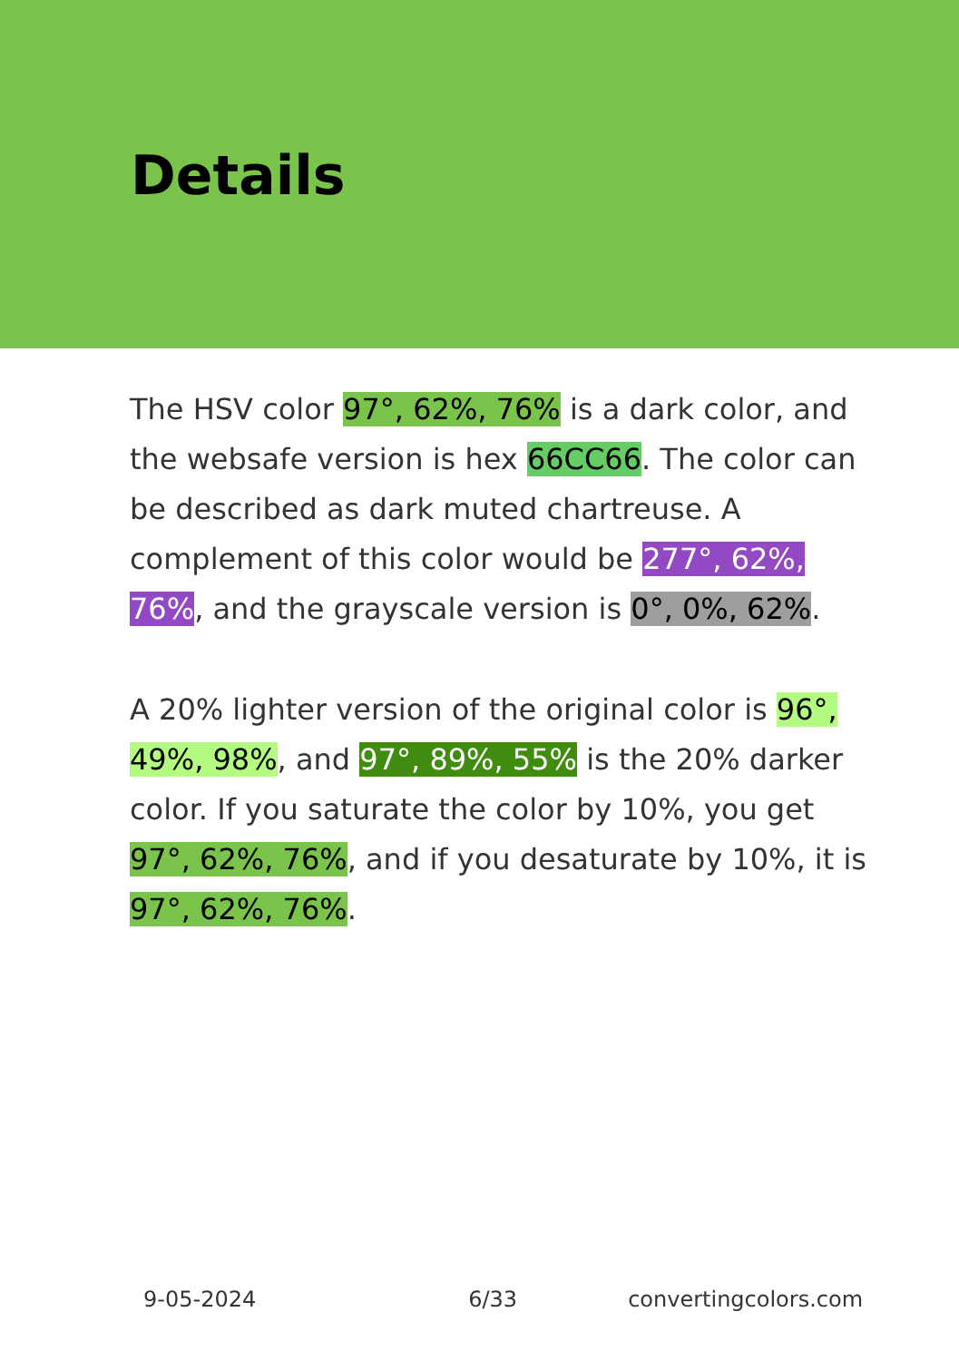Details
The HSV color 97°, 62%, 76% is a dark color, and the websafe version is hex 66CC66. The color can be described as dark muted chartreuse. A complement of this color would be 277°, 62%, 76%, and the grayscale version is 0°, 0%, 62%.
A 20% lighter version of the original color is 96°, 49%, 98%, and 97°, 89%, 55% is the 20% darker color. If you saturate the color by 10%, you get 97°, 62%, 76%, and if you desaturate by 10%, it is 97°, 62%, 76%.
9-05-2024 6/33 convertingcolors.com